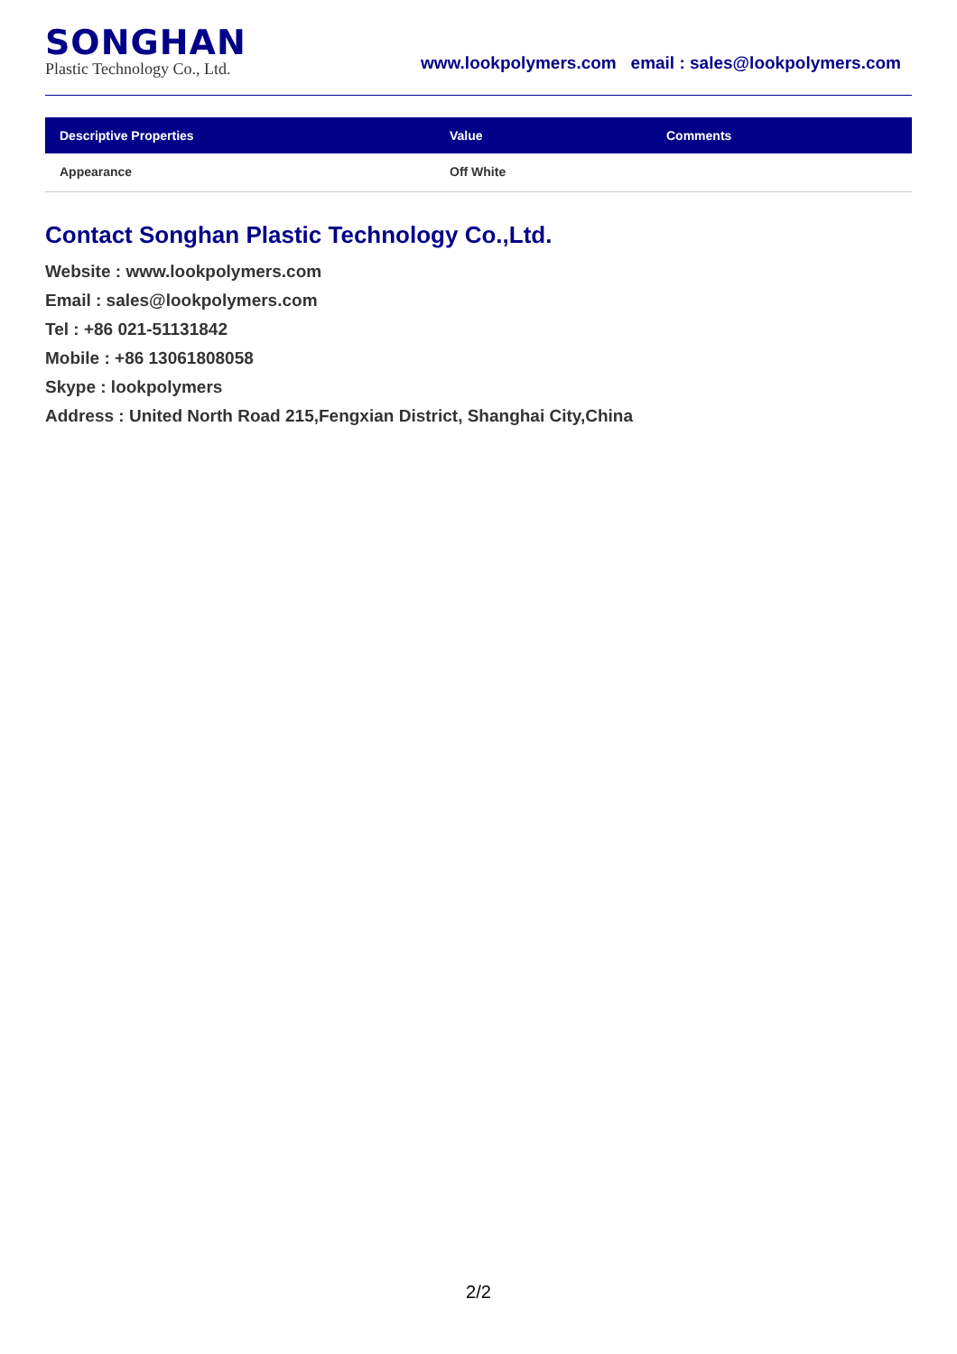SONGHAN
Plastic Technology Co., Ltd.
www.lookpolymers.com email : sales@lookpolymers.com
| Descriptive Properties | Value | Comments |
| --- | --- | --- |
| Appearance | Off White | |
Contact Songhan Plastic Technology Co.,Ltd.
Website : www.lookpolymers.com
Email : sales@lookpolymers.com
Tel : +86 021-51131842
Mobile : +86 13061808058
Skype : lookpolymers
Address : United North Road 215,Fengxian District, Shanghai City,China
2/2